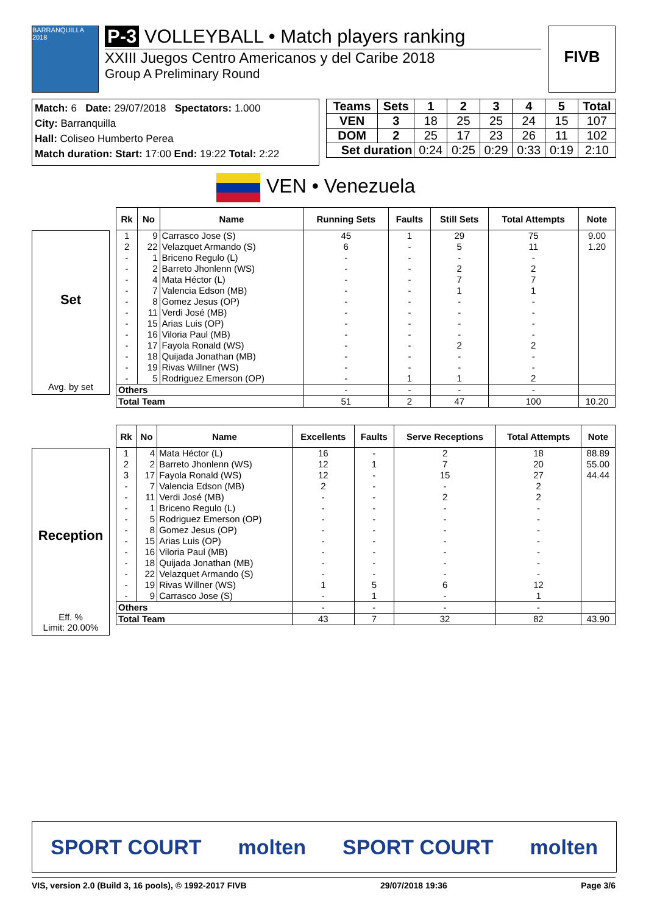BARRANQUILLA 2018
P-3 VOLLEYBALL • Match players ranking
XXIII Juegos Centro Americanos y del Caribe 2018
Group A Preliminary Round
FIVB
Match: 6 Date: 29/07/2018 Spectators: 1.000
City: Barranquilla
Hall: Coliseo Humberto Perea
Match duration: Start: 17:00 End: 19:22 Total: 2:22
| Teams | Sets | 1 | 2 | 3 | 4 | 5 | Total |
| --- | --- | --- | --- | --- | --- | --- | --- |
| VEN | 3 | 18 | 25 | 25 | 24 | 15 | 107 |
| DOM | 2 | 25 | 17 | 23 | 26 | 11 | 102 |
| Set duration | | 0:24 | 0:25 | 0:29 | 0:33 | 0:19 | 2:10 |
VEN • Venezuela
Set
Avg. by set
| Rk | No | Name | Running Sets | Faults | Still Sets | Total Attempts | Note |
| --- | --- | --- | --- | --- | --- | --- | --- |
| 1 | 9 | Carrasco Jose (S) | 45 | 1 | 29 | 75 | 9.00 |
| 2 | 22 | Velazquet Armando (S) | 6 | - | 5 | 11 | 1.20 |
| - | 1 | Briceno Regulo (L) | - | - | - | - | |
| - | 2 | Barreto Jhonlenn (WS) | - | - | 2 | 2 | |
| - | 4 | Mata Héctor (L) | - | - | 7 | 7 | |
| - | 7 | Valencia Edson (MB) | - | - | 1 | 1 | |
| - | 8 | Gomez Jesus (OP) | - | - | - | - | |
| - | 11 | Verdi José (MB) | - | - | - | - | |
| - | 15 | Arias Luis (OP) | - | - | - | - | |
| - | 16 | Viloria Paul (MB) | - | - | - | - | |
| - | 17 | Fayola Ronald (WS) | - | - | 2 | 2 | |
| - | 18 | Quijada Jonathan (MB) | - | - | - | - | |
| - | 19 | Rivas Willner (WS) | - | - | - | - | |
| - | 5 | Rodriguez Emerson (OP) | - | 1 | 1 | 2 | |
| Others | | | - | - | - | - | |
| Total Team | | | 51 | 2 | 47 | 100 | 10.20 |
Reception
Eff. %
Limit: 20.00%
| Rk | No | Name | Excellents | Faults | Serve Receptions | Total Attempts | Note |
| --- | --- | --- | --- | --- | --- | --- | --- |
| 1 | 4 | Mata Héctor (L) | 16 | - | 2 | 18 | 88.89 |
| 2 | 2 | Barreto Jhonlenn (WS) | 12 | 1 | 7 | 20 | 55.00 |
| 3 | 17 | Fayola Ronald (WS) | 12 | - | 15 | 27 | 44.44 |
| - | 7 | Valencia Edson (MB) | 2 | - | - | 2 | |
| - | 11 | Verdi José (MB) | - | - | 2 | 2 | |
| - | 1 | Briceno Regulo (L) | - | - | - | - | |
| - | 5 | Rodriguez Emerson (OP) | - | - | - | - | |
| - | 8 | Gomez Jesus (OP) | - | - | - | - | |
| - | 15 | Arias Luis (OP) | - | - | - | - | |
| - | 16 | Viloria Paul (MB) | - | - | - | - | |
| - | 18 | Quijada Jonathan (MB) | - | - | - | - | |
| - | 22 | Velazquet Armando (S) | - | - | - | - | |
| - | 19 | Rivas Willner (WS) | 1 | 5 | 6 | 12 | |
| - | 9 | Carrasco Jose (S) | - | 1 | - | 1 | |
| Others | | | - | - | - | - | |
| Total Team | | | 43 | 7 | 32 | 82 | 43.90 |
SPORT COURT molten SPORT COURT molten
VIS, version 2.0 (Build 3, 16 pools), © 1992-2017 FIVB 29/07/2018 19:36 Page 3/6